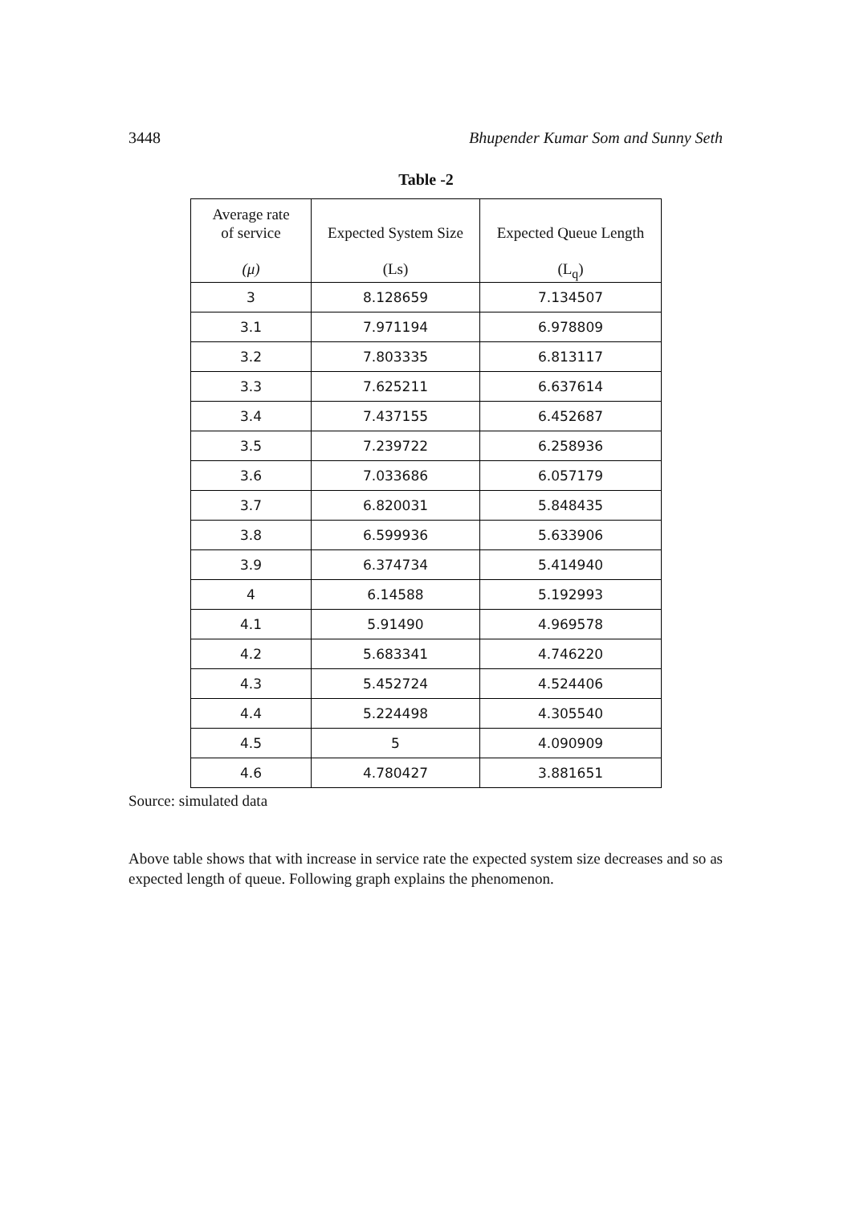3448 Bhupender Kumar Som and Sunny Seth
Table -2
| Average rate of service (μ) | Expected System Size (Ls) | Expected Queue Length (L<sub>q</sub>) |
| --- | --- | --- |
| 3 | 8.128659 | 7.134507 |
| 3.1 | 7.971194 | 6.978809 |
| 3.2 | 7.803335 | 6.813117 |
| 3.3 | 7.625211 | 6.637614 |
| 3.4 | 7.437155 | 6.452687 |
| 3.5 | 7.239722 | 6.258936 |
| 3.6 | 7.033686 | 6.057179 |
| 3.7 | 6.820031 | 5.848435 |
| 3.8 | 6.599936 | 5.633906 |
| 3.9 | 6.374734 | 5.414940 |
| 4 | 6.14588 | 5.192993 |
| 4.1 | 5.91490 | 4.969578 |
| 4.2 | 5.683341 | 4.746220 |
| 4.3 | 5.452724 | 4.524406 |
| 4.4 | 5.224498 | 4.305540 |
| 4.5 | 5 | 4.090909 |
| 4.6 | 4.780427 | 3.881651 |
Source: simulated data
Above table shows that with increase in service rate the expected system size decreases and so as expected length of queue. Following graph explains the phenomenon.